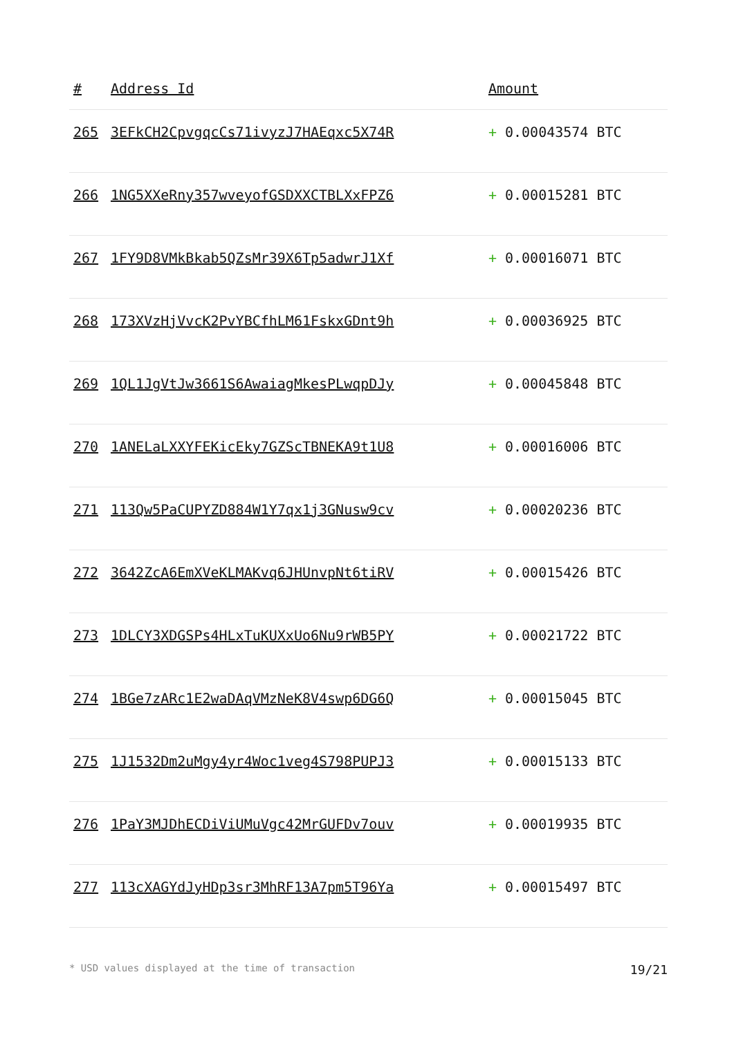| # | Address Id | Amount |
| --- | --- | --- |
| 265 | 3EFkCH2CpvgqcCs71ivyzJ7HAEqxc5X74R | + 0.00043574 BTC |
| 266 | 1NG5XXeRny357wveyofGSDXXCTBLXxFPZ6 | + 0.00015281 BTC |
| 267 | 1FY9D8VMkBkab5QZsMr39X6Tp5adwrJ1Xf | + 0.00016071 BTC |
| 268 | 173XVzHjVvcK2PvYBCfhLM61FskxGDnt9h | + 0.00036925 BTC |
| 269 | 1QL1JgVtJw3661S6AwaiagMkesPLwqpDJy | + 0.00045848 BTC |
| 270 | 1ANELaLXXYFEKicEky7GZScTBNEKA9t1U8 | + 0.00016006 BTC |
| 271 | 113Qw5PaCUPYZD884W1Y7qx1j3GNusw9cv | + 0.00020236 BTC |
| 272 | 3642ZcA6EmXVeKLMAKvq6JHUnvpNt6tiRV | + 0.00015426 BTC |
| 273 | 1DLCY3XDGSPs4HLxTuKUXxUo6Nu9rWB5PY | + 0.00021722 BTC |
| 274 | 1BGe7zARc1E2waDAqVMzNeK8V4swp6DG6Q | + 0.00015045 BTC |
| 275 | 1J1532Dm2uMgy4yr4Woc1veg4S798PUPJ3 | + 0.00015133 BTC |
| 276 | 1PaY3MJDhECDiViUMuVgc42MrGUFDv7ouv | + 0.00019935 BTC |
| 277 | 113cXAGYdJyHDp3sr3MhRF13A7pm5T96Ya | + 0.00015497 BTC |
* USD values displayed at the time of transaction 19/21